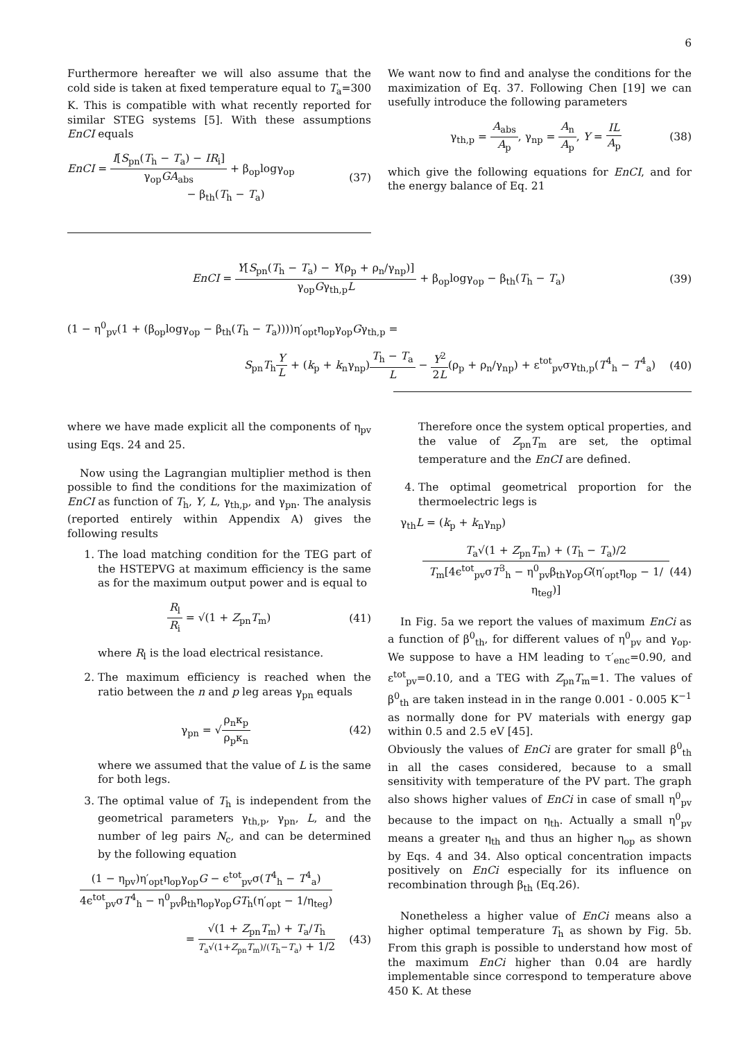6
Furthermore hereafter we will also assume that the cold side is taken at fixed temperature equal to T<sub>a</sub>=300 K. This is compatible with what recently reported for similar STEG systems [5]. With these assumptions EnCI equals
EnCI = I[S<sub>pn</sub>(T<sub>h</sub> − T<sub>a</sub>) − IR<sub>i</sub>] γ<sub>op</sub>GA<sub>abs</sub> + β<sub>op</sub>logγ<sub>op</sub>
− β<sub>th</sub>(T<sub>h</sub> − T<sub>a</sub>) (37)
We want now to find and analyse the conditions for the maximization of Eq. 37. Following Chen [19] we can usefully introduce the following parameters
γ<sub>th,p</sub> = A<sub>abs</sub> A<sub>p</sub>, γ<sub>np</sub> = A<sub>n</sub> A<sub>p</sub>, Y = IL A<sub>p</sub> (38)
which give the following equations for EnCI, and for the energy balance of Eq. 21
EnCI = Y[S<sub>pn</sub>(T<sub>h</sub> − T<sub>a</sub>) − Y(ρ<sub>p</sub> + ρ<sub>n</sub>/γ<sub>np</sub>)] γ<sub>op</sub>Gγ<sub>th,p</sub>L + β<sub>op</sub>logγ<sub>op</sub> − β<sub>th</sub>(T<sub>h</sub> − T<sub>a</sub>) (39)
(1 − η<sup>0</sup><sub>pv</sub>(1 + (β<sub>op</sub>logγ<sub>op</sub> − β<sub>th</sub>(T<sub>h</sub> − T<sub>a</sub>))))η′<sub>opt</sub>η<sub>op</sub>γ<sub>op</sub>Gγ<sub>th,p</sub> =
S<sub>pn</sub>T<sub>h</sub>Y L + (k<sub>p</sub> + k<sub>n</sub>γ<sub>np</sub>)T<sub>h</sub> − T<sub>a</sub> L − Y<sup>2</sup> 2L(ρ<sub>p</sub> + ρ<sub>n</sub>/γ<sub>np</sub>) + ε<sup>tot</sup><sub>pv</sub>σγ<sub>th,p</sub>(T<sup>4</sup><sub>h</sub> − T<sup>4</sup><sub>a</sub>) (40)
where we have made explicit all the components of η<sub>pv</sub> using Eqs. 24 and 25.
Now using the Lagrangian multiplier method is then possible to find the conditions for the maximization of EnCI as function of T<sub>h</sub>, Y, L, γ<sub>th,p</sub>, and γ<sub>pn</sub>. The analysis (reported entirely within Appendix A) gives the following results
1. The load matching condition for the TEG part of the HSTEPVG at maximum efficiency is the same as for the maximum output power and is equal to
R<sub>l</sub> R<sub>i</sub> = √(1 + Z<sub>pn</sub>T<sub>m</sub>) (41)
where R<sub>l</sub> is the load electrical resistance.
2. The maximum efficiency is reached when the ratio between the n and p leg areas γ<sub>pn</sub> equals
γ<sub>pn</sub> = √ρ<sub>n</sub>κ<sub>p</sub> ρ<sub>p</sub>κ<sub>n</sub> (42)
where we assumed that the value of L is the same for both legs.
3. The optimal value of T<sub>h</sub> is independent from the geometrical parameters γ<sub>th,p</sub>, γ<sub>pn</sub>, L, and the number of leg pairs N<sub>c</sub>, and can be determined by the following equation
(1 − η<sub>pv</sub>)η′<sub>opt</sub>η<sub>op</sub>γ<sub>op</sub>G − ϵ<sup>tot</sup><sub>pv</sub>σ(T<sup>4</sup><sub>h</sub> − T<sup>4</sup><sub>a</sub>) 4ϵ<sup>tot</sup><sub>pv</sub>σT<sup>4</sup><sub>h</sub> − η<sup>0</sup><sub>pv</sub>β<sub>th</sub>η<sub>op</sub>γ<sub>op</sub>GT<sub>h</sub>(η′<sub>opt</sub> − 1/η<sub>teg</sub>)
= √(1 + Z<sub>pn</sub>T<sub>m</sub>) + T<sub>a</sub>/T<sub>h</sub> T<sub>a</sub>√(1+Z<sub>pn</sub>T<sub>m</sub>)/(T<sub>h</sub>−T<sub>a</sub>) + 1/2 (43)
Therefore once the system optical properties, and the value of Z<sub>pn</sub>T<sub>m</sub> are set, the optimal temperature and the EnCI are defined.
4. The optimal geometrical proportion for the thermoelectric legs is
γ<sub>th</sub>L = (k<sub>p</sub> + k<sub>n</sub>γ<sub>np</sub>)
T<sub>a</sub>√(1 + Z<sub>pn</sub>T<sub>m</sub>) + (T<sub>h</sub> − T<sub>a</sub>)/2 T<sub>m</sub>[4ϵ<sup>tot</sup><sub>pv</sub>σT<sup>3</sup><sub>h</sub> − η<sup>0</sup><sub>pv</sub>β<sub>th</sub>γ<sub>op</sub>G(η′<sub>opt</sub>η<sub>op</sub> − 1/η<sub>teg</sub>)] (44)
In Fig. 5a we report the values of maximum EnCi as a function of β<sup>0</sup><sub>th</sub>, for different values of η<sup>0</sup><sub>pv</sub> and γ<sub>op</sub>. We suppose to have a HM leading to τ′<sub>enc</sub>=0.90, and ε<sup>tot</sup><sub>pv</sub>=0.10, and a TEG with Z<sub>pn</sub>T<sub>m</sub>=1. The values of β<sup>0</sup><sub>th</sub> are taken instead in in the range 0.001 - 0.005 K<sup>−1</sup> as normally done for PV materials with energy gap within 0.5 and 2.5 eV [45].
Obviously the values of EnCi are grater for small β<sup>0</sup><sub>th</sub> in all the cases considered, because to a small sensitivity with temperature of the PV part. The graph also shows higher values of EnCi in case of small η<sup>0</sup><sub>pv</sub> because to the impact on η<sub>th</sub>. Actually a small η<sup>0</sup><sub>pv</sub> means a greater η<sub>th</sub> and thus an higher η<sub>op</sub> as shown by Eqs. 4 and 34. Also optical concentration impacts positively on EnCi especially for its influence on recombination through β<sub>th</sub> (Eq.26).
Nonetheless a higher value of EnCi means also a higher optimal temperature T<sub>h</sub> as shown by Fig. 5b. From this graph is possible to understand how most of the maximum EnCi higher than 0.04 are hardly implementable since correspond to temperature above 450 K. At these